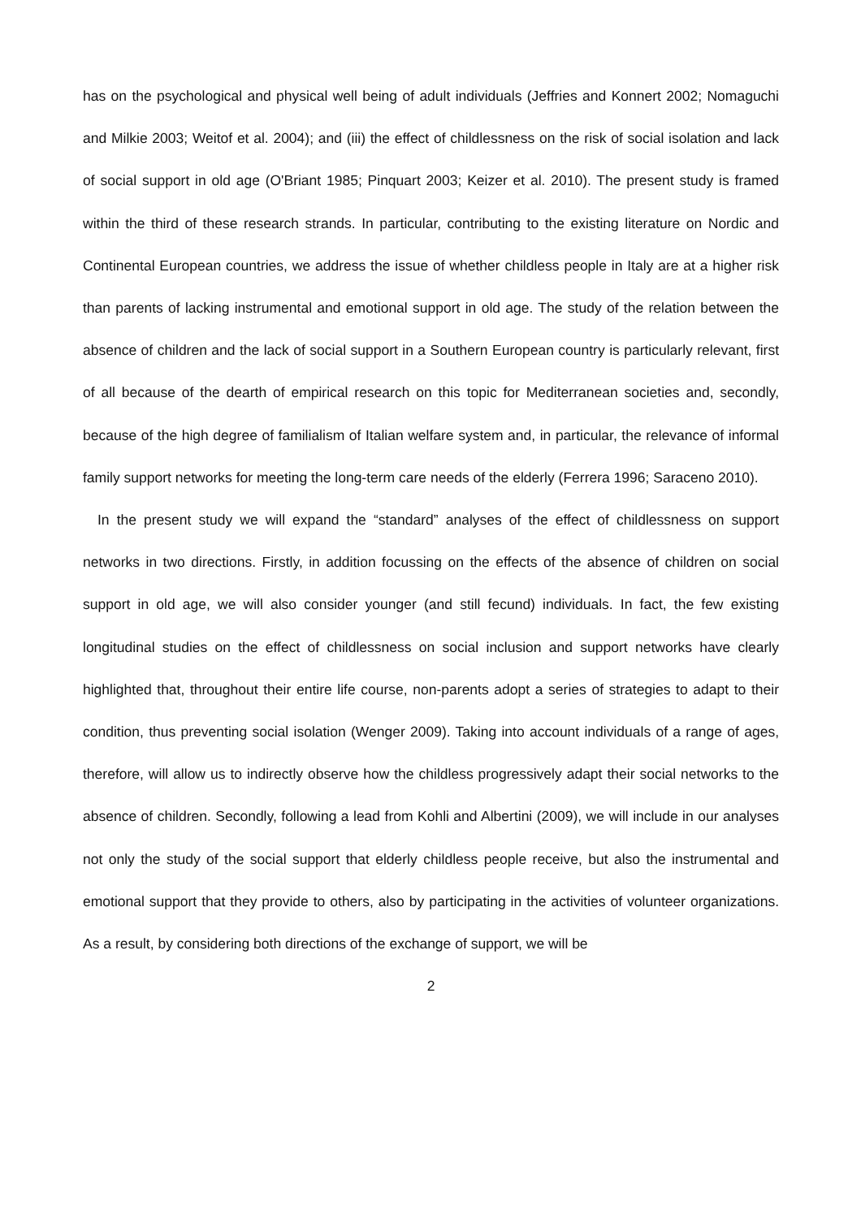has on the psychological and physical well being of adult individuals (Jeffries and Konnert 2002; Nomaguchi and Milkie 2003; Weitof et al. 2004); and (iii) the effect of childlessness on the risk of social isolation and lack of social support in old age (O'Briant 1985; Pinquart 2003; Keizer et al. 2010). The present study is framed within the third of these research strands. In particular, contributing to the existing literature on Nordic and Continental European countries, we address the issue of whether childless people in Italy are at a higher risk than parents of lacking instrumental and emotional support in old age. The study of the relation between the absence of children and the lack of social support in a Southern European country is particularly relevant, first of all because of the dearth of empirical research on this topic for Mediterranean societies and, secondly, because of the high degree of familialism of Italian welfare system and, in particular, the relevance of informal family support networks for meeting the long-term care needs of the elderly (Ferrera 1996; Saraceno 2010).
In the present study we will expand the “standard” analyses of the effect of childlessness on support networks in two directions. Firstly, in addition focussing on the effects of the absence of children on social support in old age, we will also consider younger (and still fecund) individuals. In fact, the few existing longitudinal studies on the effect of childlessness on social inclusion and support networks have clearly highlighted that, throughout their entire life course, non-parents adopt a series of strategies to adapt to their condition, thus preventing social isolation (Wenger 2009). Taking into account individuals of a range of ages, therefore, will allow us to indirectly observe how the childless progressively adapt their social networks to the absence of children. Secondly, following a lead from Kohli and Albertini (2009), we will include in our analyses not only the study of the social support that elderly childless people receive, but also the instrumental and emotional support that they provide to others, also by participating in the activities of volunteer organizations. As a result, by considering both directions of the exchange of support, we will be
2